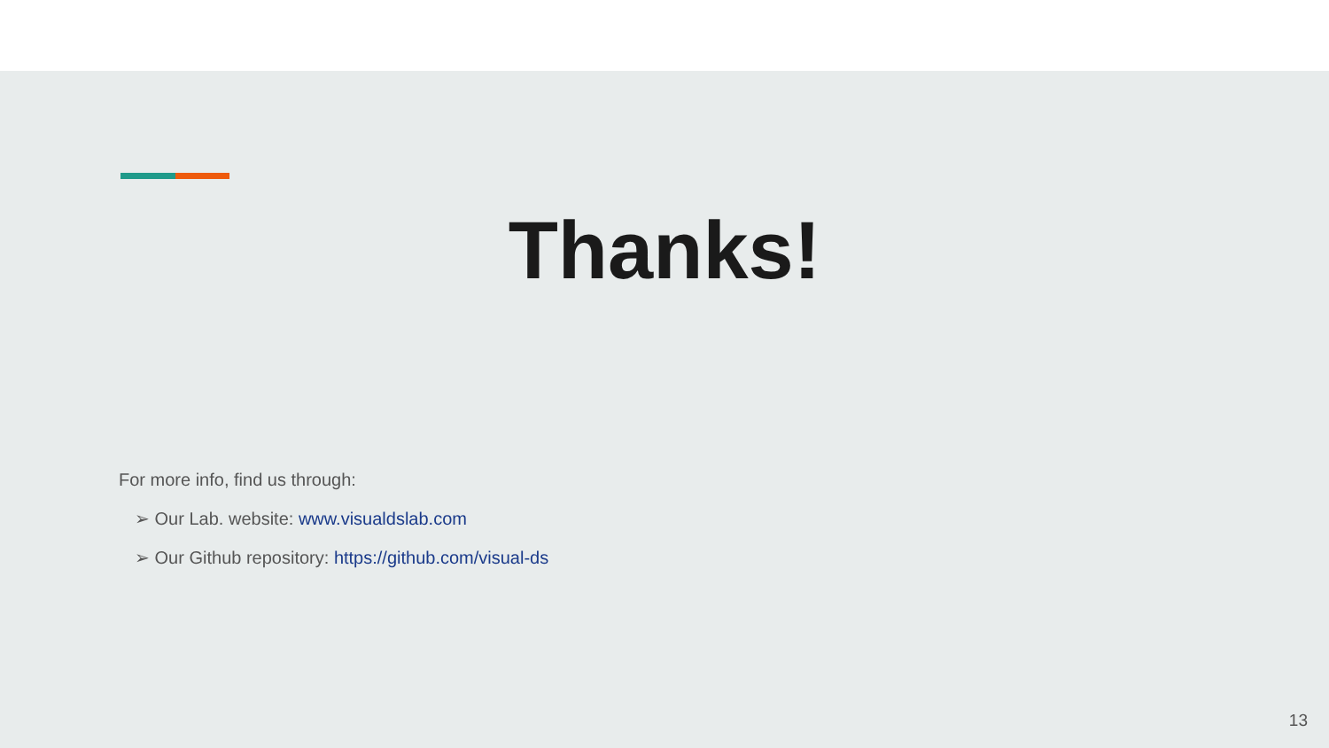Thanks!
For more info, find us through:
➢ Our Lab. website: www.visualdslab.com
➢ Our Github repository: https://github.com/visual-ds
13